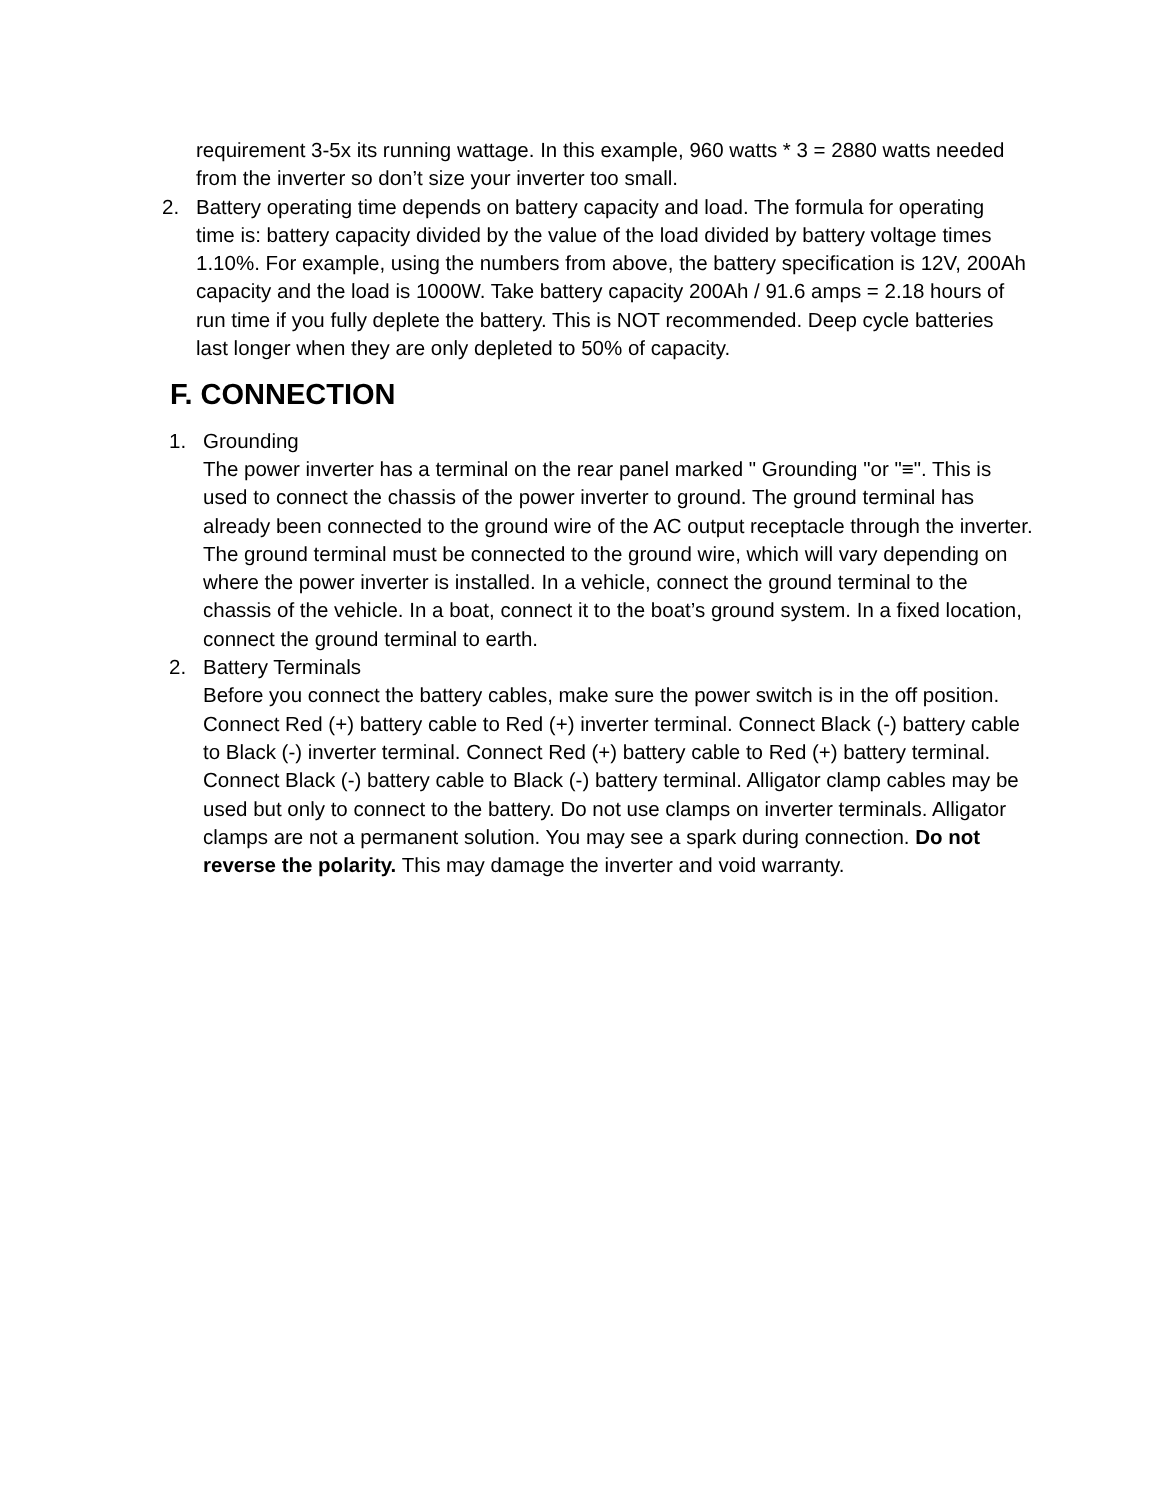requirement 3-5x its running wattage. In this example, 960 watts * 3 = 2880 watts needed from the inverter so don’t size your inverter too small.
2. Battery operating time depends on battery capacity and load. The formula for operating time is: battery capacity divided by the value of the load divided by battery voltage times 1.10%. For example, using the numbers from above, the battery specification is 12V, 200Ah capacity and the load is 1000W. Take battery capacity 200Ah / 91.6 amps = 2.18 hours of run time if you fully deplete the battery. This is NOT recommended. Deep cycle batteries last longer when they are only depleted to 50% of capacity.
F. CONNECTION
1. Grounding
The power inverter has a terminal on the rear panel marked " Grounding "or "≡". This is used to connect the chassis of the power inverter to ground. The ground terminal has already been connected to the ground wire of the AC output receptacle through the inverter.
The ground terminal must be connected to the ground wire, which will vary depending on where the power inverter is installed. In a vehicle, connect the ground terminal to the chassis of the vehicle. In a boat, connect it to the boat’s ground system. In a fixed location, connect the ground terminal to earth.
2. Battery Terminals
Before you connect the battery cables, make sure the power switch is in the off position. Connect Red (+) battery cable to Red (+) inverter terminal. Connect Black (-) battery cable to Black (-) inverter terminal. Connect Red (+) battery cable to Red (+) battery terminal. Connect Black (-) battery cable to Black (-) battery terminal. Alligator clamp cables may be used but only to connect to the battery. Do not use clamps on inverter terminals. Alligator clamps are not a permanent solution. You may see a spark during connection. Do not reverse the polarity. This may damage the inverter and void warranty.